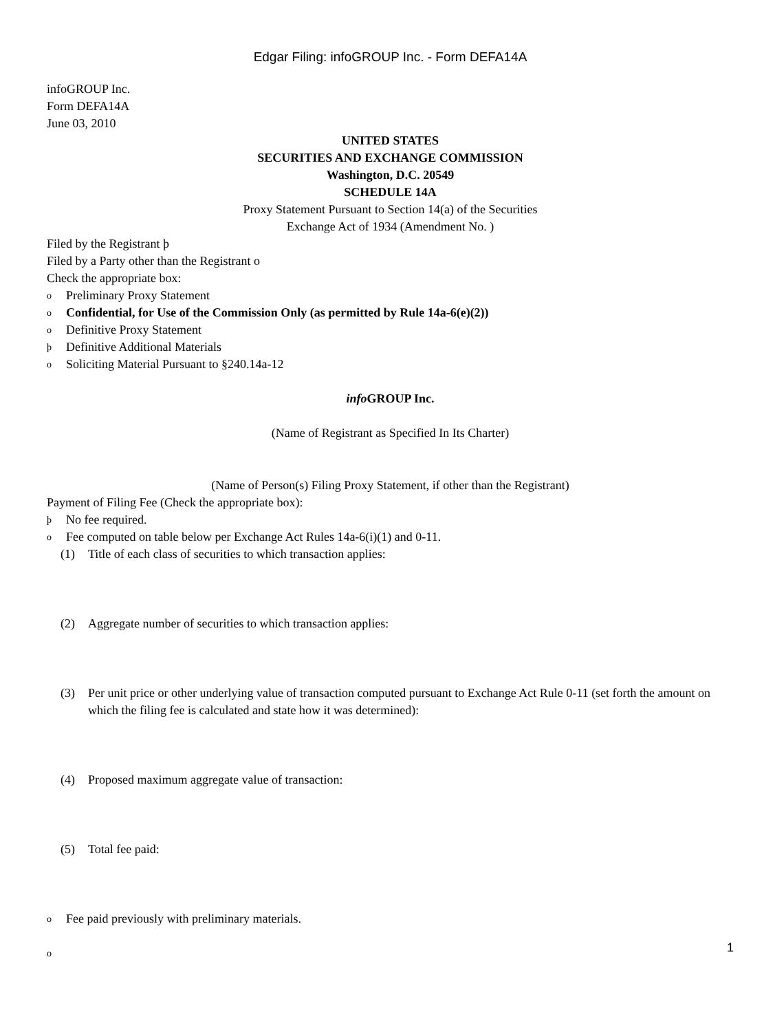Edgar Filing: infoGROUP Inc. - Form DEFA14A
infoGROUP Inc.
Form DEFA14A
June 03, 2010
UNITED STATES
SECURITIES AND EXCHANGE COMMISSION
Washington, D.C. 20549
SCHEDULE 14A
Proxy Statement Pursuant to Section 14(a) of the Securities
Exchange Act of 1934 (Amendment No. )
Filed by the Registrant þ
Filed by a Party other than the Registrant o
Check the appropriate box:
o Preliminary Proxy Statement
o Confidential, for Use of the Commission Only (as permitted by Rule 14a-6(e)(2))
o Definitive Proxy Statement
þ Definitive Additional Materials
o Soliciting Material Pursuant to §240.14a-12
info GROUP Inc.
(Name of Registrant as Specified In Its Charter)
(Name of Person(s) Filing Proxy Statement, if other than the Registrant)
Payment of Filing Fee (Check the appropriate box):
þ No fee required.
o Fee computed on table below per Exchange Act Rules 14a-6(i)(1) and 0-11.
(1) Title of each class of securities to which transaction applies:
(2) Aggregate number of securities to which transaction applies:
(3) Per unit price or other underlying value of transaction computed pursuant to Exchange Act Rule 0-11 (set forth the amount on which the filing fee is calculated and state how it was determined):
(4) Proposed maximum aggregate value of transaction:
(5) Total fee paid:
o Fee paid previously with preliminary materials.
o
1